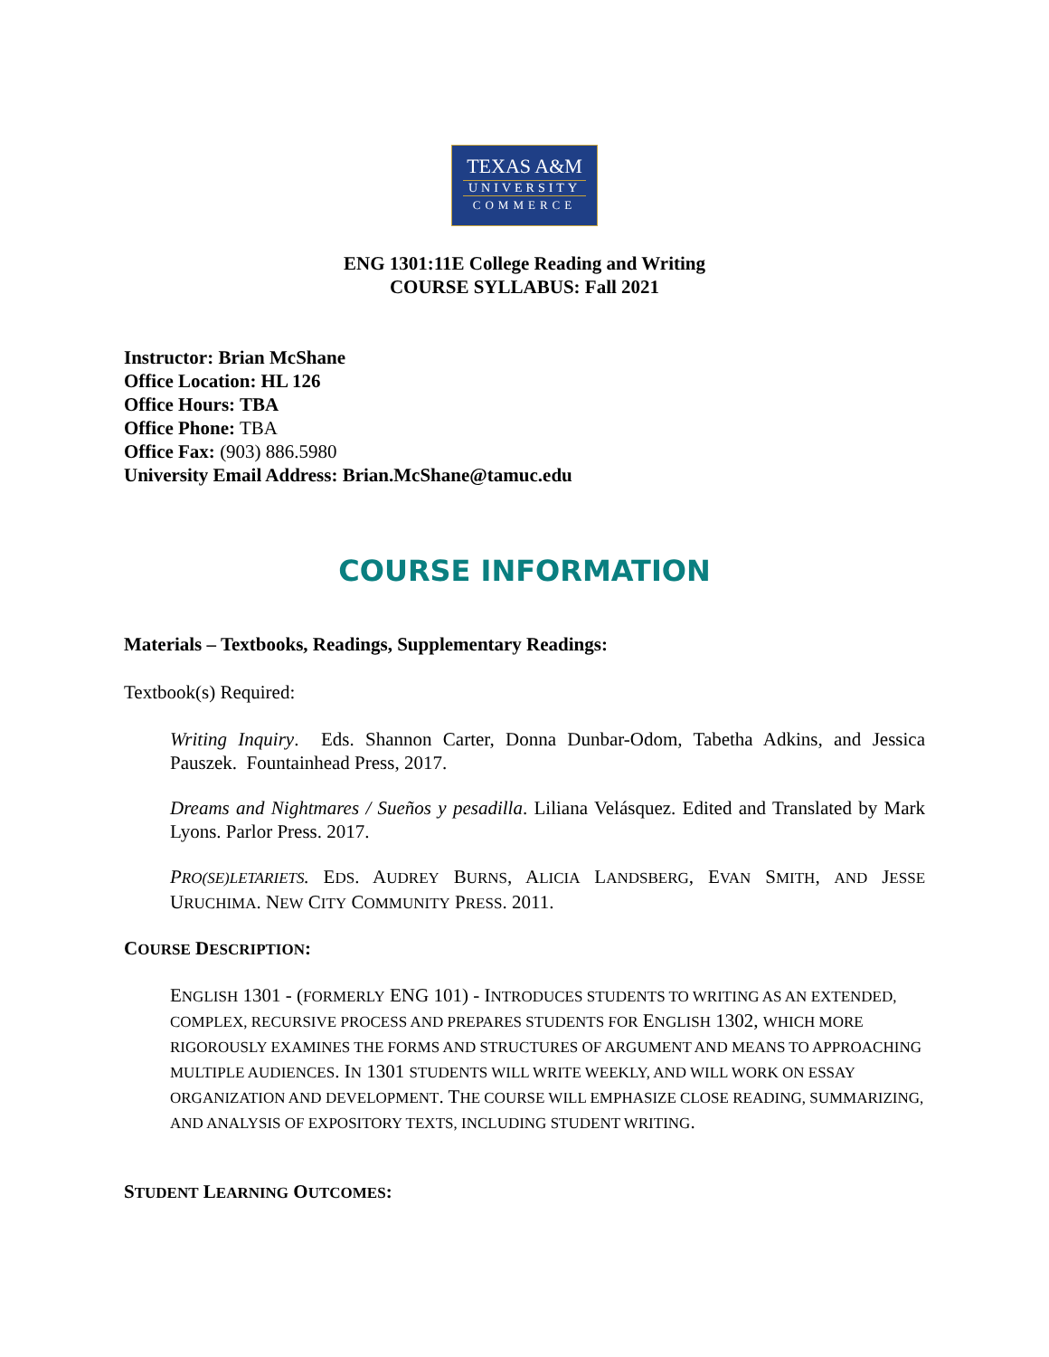TEXAS A&M
UNIVERSITY
COMMERCE
ENG 1301:11E College Reading and Writing
COURSE SYLLABUS: Fall 2021
Instructor: Brian McShane
Office Location: HL 126
Office Hours: TBA
Office Phone: TBA
Office Fax: (903) 886.5980
University Email Address: Brian.McShane@tamuc.edu
COURSE INFORMATION
Materials – Textbooks, Readings, Supplementary Readings:
Textbook(s) Required:
Writing Inquiry. Eds. Shannon Carter, Donna Dunbar-Odom, Tabetha Adkins, and Jessica Pauszek. Fountainhead Press, 2017.
Dreams and Nightmares / Sueños y pesadilla. Liliana Velásquez. Edited and Translated by Mark Lyons. Parlor Press. 2017.
PRO(SE)LETARIETS. EDS. AUDREY BURNS, ALICIA LANDSBERG, EVAN SMITH, AND JESSE URUCHIMA. NEW CITY COMMUNITY PRESS. 2011.
COURSE DESCRIPTION:
ENGLISH 1301 - (FORMERLY ENG 101) - INTRODUCES STUDENTS TO WRITING AS AN EXTENDED, COMPLEX, RECURSIVE PROCESS AND PREPARES STUDENTS FOR ENGLISH 1302, WHICH MORE RIGOROUSLY EXAMINES THE FORMS AND STRUCTURES OF ARGUMENT AND MEANS TO APPROACHING MULTIPLE AUDIENCES. IN 1301 STUDENTS WILL WRITE WEEKLY, AND WILL WORK ON ESSAY ORGANIZATION AND DEVELOPMENT. THE COURSE WILL EMPHASIZE CLOSE READING, SUMMARIZING, AND ANALYSIS OF EXPOSITORY TEXTS, INCLUDING STUDENT WRITING.
STUDENT LEARNING OUTCOMES: